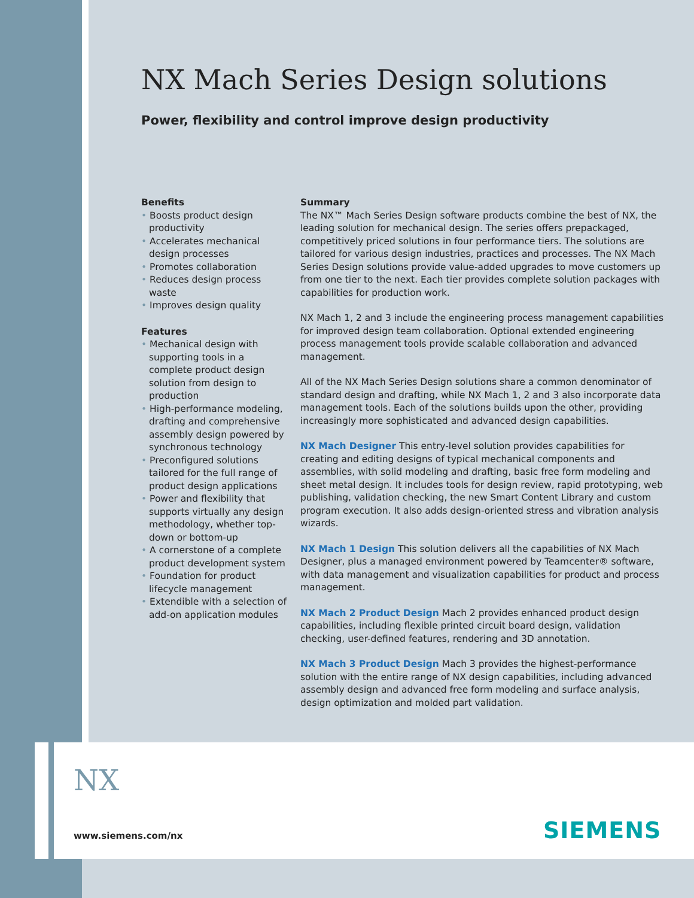NX Mach Series Design solutions
Power, flexibility and control improve design productivity
Benefits
• Boosts product design productivity
• Accelerates mechanical design processes
• Promotes collaboration
• Reduces design process waste
• Improves design quality
Features
• Mechanical design with supporting tools in a complete product design solution from design to production
• High-performance modeling, drafting and comprehensive assembly design powered by synchronous technology
• Preconfigured solutions tailored for the full range of product design applications
• Power and flexibility that supports virtually any design methodology, whether top-down or bottom-up
• A cornerstone of a complete product development system
• Foundation for product lifecycle management
• Extendible with a selection of add-on application modules
Summary
The NX™ Mach Series Design software products combine the best of NX, the leading solution for mechanical design. The series offers prepackaged, competitively priced solutions in four performance tiers. The solutions are tailored for various design industries, practices and processes. The NX Mach Series Design solutions provide value-added upgrades to move customers up from one tier to the next. Each tier provides complete solution packages with capabilities for production work.
NX Mach 1, 2 and 3 include the engineering process management capabilities for improved design team collaboration. Optional extended engineering process management tools provide scalable collaboration and advanced management.
All of the NX Mach Series Design solutions share a common denominator of standard design and drafting, while NX Mach 1, 2 and 3 also incorporate data management tools. Each of the solutions builds upon the other, providing increasingly more sophisticated and advanced design capabilities.
NX Mach Designer This entry-level solution provides capabilities for creating and editing designs of typical mechanical components and assemblies, with solid modeling and drafting, basic free form modeling and sheet metal design. It includes tools for design review, rapid prototyping, web publishing, validation checking, the new Smart Content Library and custom program execution. It also adds design-oriented stress and vibration analysis wizards.
NX Mach 1 Design This solution delivers all the capabilities of NX Mach Designer, plus a managed environment powered by Teamcenter® software, with data management and visualization capabilities for product and process management.
NX Mach 2 Product Design Mach 2 provides enhanced product design capabilities, including flexible printed circuit board design, validation checking, user-defined features, rendering and 3D annotation.
NX Mach 3 Product Design Mach 3 provides the highest-performance solution with the entire range of NX design capabilities, including advanced assembly design and advanced free form modeling and surface analysis, design optimization and molded part validation.
NX
www.siemens.com/nx SIEMENS